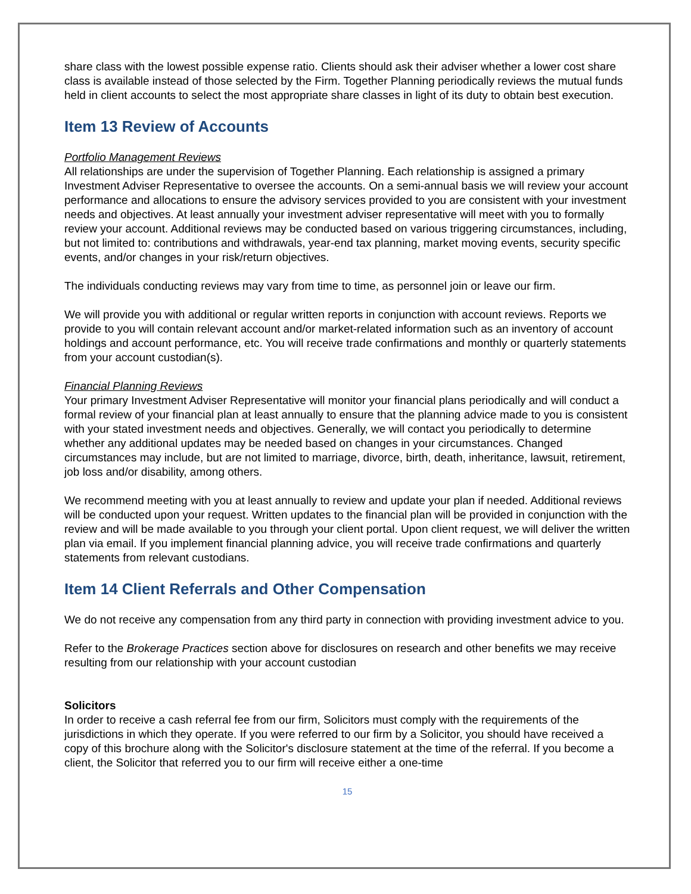share class with the lowest possible expense ratio. Clients should ask their adviser whether a lower cost share class is available instead of those selected by the Firm. Together Planning periodically reviews the mutual funds held in client accounts to select the most appropriate share classes in light of its duty to obtain best execution.
Item 13 Review of Accounts
Portfolio Management Reviews
All relationships are under the supervision of Together Planning. Each relationship is assigned a primary Investment Adviser Representative to oversee the accounts. On a semi-annual basis we will review your account performance and allocations to ensure the advisory services provided to you are consistent with your investment needs and objectives. At least annually your investment adviser representative will meet with you to formally review your account. Additional reviews may be conducted based on various triggering circumstances, including, but not limited to: contributions and withdrawals, year-end tax planning, market moving events, security specific events, and/or changes in your risk/return objectives.
The individuals conducting reviews may vary from time to time, as personnel join or leave our firm.
We will provide you with additional or regular written reports in conjunction with account reviews. Reports we provide to you will contain relevant account and/or market-related information such as an inventory of account holdings and account performance, etc. You will receive trade confirmations and monthly or quarterly statements from your account custodian(s).
Financial Planning Reviews
Your primary Investment Adviser Representative will monitor your financial plans periodically and will conduct a formal review of your financial plan at least annually to ensure that the planning advice made to you is consistent with your stated investment needs and objectives. Generally, we will contact you periodically to determine whether any additional updates may be needed based on changes in your circumstances. Changed circumstances may include, but are not limited to marriage, divorce, birth, death, inheritance, lawsuit, retirement, job loss and/or disability, among others.
We recommend meeting with you at least annually to review and update your plan if needed. Additional reviews will be conducted upon your request. Written updates to the financial plan will be provided in conjunction with the review and will be made available to you through your client portal. Upon client request, we will deliver the written plan via email. If you implement financial planning advice, you will receive trade confirmations and quarterly statements from relevant custodians.
Item 14 Client Referrals and Other Compensation
We do not receive any compensation from any third party in connection with providing investment advice to you.
Refer to the Brokerage Practices section above for disclosures on research and other benefits we may receive resulting from our relationship with your account custodian
Solicitors
In order to receive a cash referral fee from our firm, Solicitors must comply with the requirements of the jurisdictions in which they operate. If you were referred to our firm by a Solicitor, you should have received a copy of this brochure along with the Solicitor's disclosure statement at the time of the referral. If you become a client, the Solicitor that referred you to our firm will receive either a one-time
15